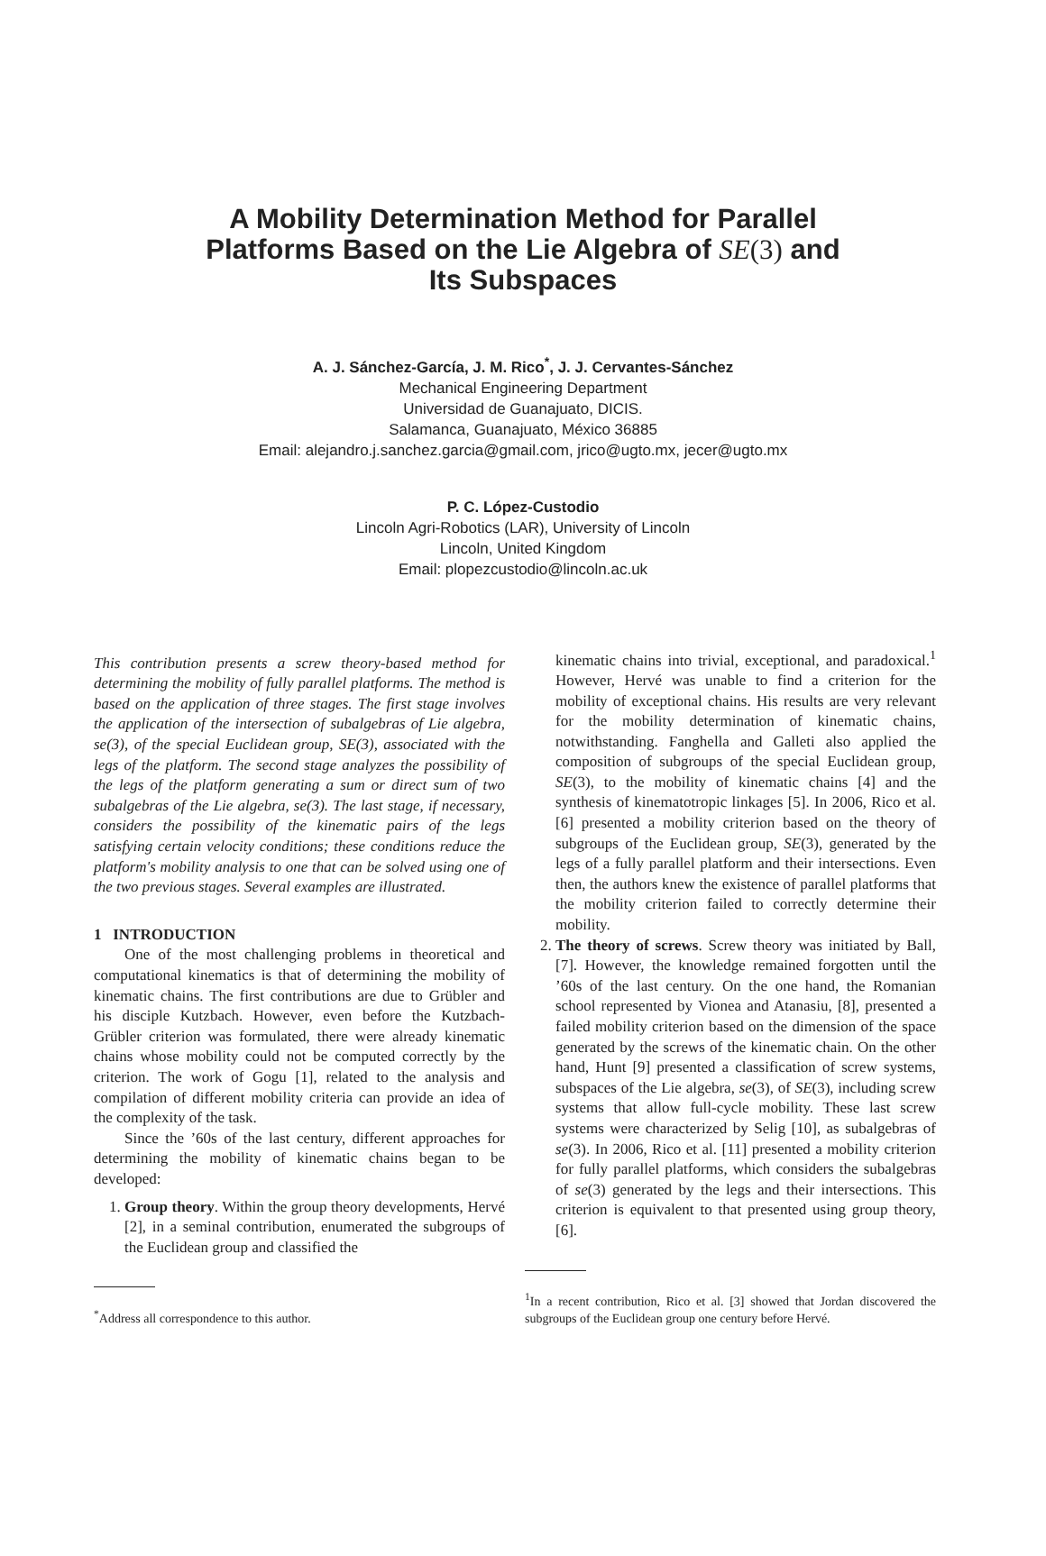A Mobility Determination Method for Parallel
Platforms Based on the Lie Algebra of SE(3) and
Its Subspaces
A. J. Sánchez-García, J. M. Rico<sup>*</sup>, J. J. Cervantes-Sánchez
Mechanical Engineering Department
Universidad de Guanajuato, DICIS.
Salamanca, Guanajuato, México 36885
Email: alejandro.j.sanchez.garcia@gmail.com, jrico@ugto.mx, jecer@ugto.mx
P. C. López-Custodio
Lincoln Agri-Robotics (LAR), University of Lincoln
Lincoln, United Kingdom
Email: plopezcustodio@lincoln.ac.uk
This contribution presents a screw theory-based method for determining the mobility of fully parallel platforms. The method is based on the application of three stages. The first stage involves the application of the intersection of subalgebras of Lie algebra, se(3), of the special Euclidean group, SE(3), associated with the legs of the platform. The second stage analyzes the possibility of the legs of the platform generating a sum or direct sum of two subalgebras of the Lie algebra, se(3). The last stage, if necessary, considers the possibility of the kinematic pairs of the legs satisfying certain velocity conditions; these conditions reduce the platform's mobility analysis to one that can be solved using one of the two previous stages. Several examples are illustrated.
1 INTRODUCTION
One of the most challenging problems in theoretical and computational kinematics is that of determining the mobility of kinematic chains. The first contributions are due to Grübler and his disciple Kutzbach. However, even before the Kutzbach-Grübler criterion was formulated, there were already kinematic chains whose mobility could not be computed correctly by the criterion. The work of Gogu [1], related to the analysis and compilation of different mobility criteria can provide an idea of the complexity of the task.
Since the ’60s of the last century, different approaches for determining the mobility of kinematic chains began to be developed:
1. Group theory. Within the group theory developments, Hervé [2], in a seminal contribution, enumerated the subgroups of the Euclidean group and classified the
<sup>*</sup> Address all correspondence to this author.
kinematic chains into trivial, exceptional, and paradoxical.<sup>1</sup> However, Hervé was unable to find a criterion for the mobility of exceptional chains. His results are very relevant for the mobility determination of kinematic chains, notwithstanding. Fanghella and Galleti also applied the composition of subgroups of the special Euclidean group, SE(3), to the mobility of kinematic chains [4] and the synthesis of kinematotropic linkages [5]. In 2006, Rico et al. [6] presented a mobility criterion based on the theory of subgroups of the Euclidean group, SE(3), generated by the legs of a fully parallel platform and their intersections. Even then, the authors knew the existence of parallel platforms that the mobility criterion failed to correctly determine their mobility.
2. The theory of screws. Screw theory was initiated by Ball, [7]. However, the knowledge remained forgotten until the ’60s of the last century. On the one hand, the Romanian school represented by Vionea and Atanasiu, [8], presented a failed mobility criterion based on the dimension of the space generated by the screws of the kinematic chain. On the other hand, Hunt [9] presented a classification of screw systems, subspaces of the Lie algebra, se(3), of SE(3), including screw systems that allow full-cycle mobility. These last screw systems were characterized by Selig [10], as subalgebras of se(3). In 2006, Rico et al. [11] presented a mobility criterion for fully parallel platforms, which considers the subalgebras of se(3) generated by the legs and their intersections. This criterion is equivalent to that presented using group theory, [6].
<sup>1</sup> In a recent contribution, Rico et al. [3] showed that Jordan discovered the subgroups of the Euclidean group one century before Hervé.